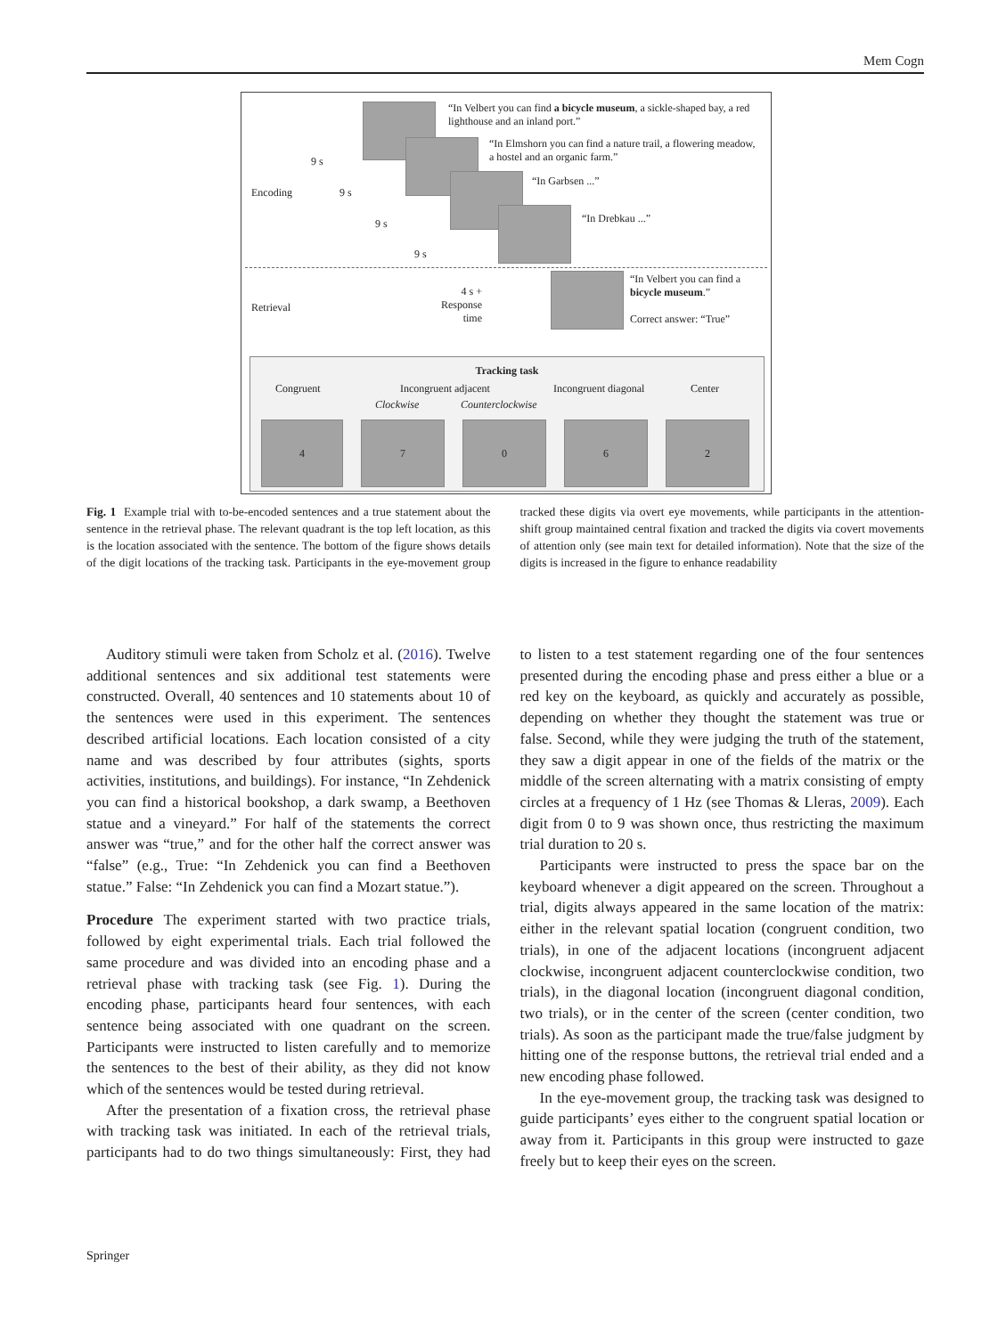Mem Cogn
“In Velbert you can find a bicycle museum, a sickle-shaped bay, a red lighthouse and an inland port.”
“In Elmshorn you can find a nature trail, a flowering meadow, a hostel and an organic farm.”
“In Garbsen ...”
“In Drebkau ...”
9 s
9 s
9 s
9 s
Encoding
Retrieval
4 s +
Response
time
“In Velbert you can find a bicycle museum.”
Correct answer: “True”
Tracking task
Congruent Incongruent adjacent Incongruent diagonal Center
Clockwise Counterclockwise
4 7 0 6 2
Fig. 1 Example trial with to-be-encoded sentences and a true statement about the sentence in the retrieval phase. The relevant quadrant is the top left location, as this is the location associated with the sentence. The bottom of the figure shows details of the digit locations of the tracking task. Participants in the eye-movement group tracked these digits via overt eye movements, while participants in the attention-shift group maintained central fixation and tracked the digits via covert movements of attention only (see main text for detailed information). Note that the size of the digits is increased in the figure to enhance readability
Auditory stimuli were taken from Scholz et al. (2016). Twelve additional sentences and six additional test statements were constructed. Overall, 40 sentences and 10 statements about 10 of the sentences were used in this experiment. The sentences described artificial locations. Each location consisted of a city name and was described by four attributes (sights, sports activities, institutions, and buildings). For instance, “In Zehdenick you can find a historical bookshop, a dark swamp, a Beethoven statue and a vineyard.” For half of the statements the correct answer was “true,” and for the other half the correct answer was “false” (e.g., True: “In Zehdenick you can find a Beethoven statue.” False: “In Zehdenick you can find a Mozart statue.”).
Procedure The experiment started with two practice trials, followed by eight experimental trials. Each trial followed the same procedure and was divided into an encoding phase and a retrieval phase with tracking task (see Fig. 1). During the encoding phase, participants heard four sentences, with each sentence being associated with one quadrant on the screen. Participants were instructed to listen carefully and to memorize the sentences to the best of their ability, as they did not know which of the sentences would be tested during retrieval.
After the presentation of a fixation cross, the retrieval phase with tracking task was initiated. In each of the retrieval trials, participants had to do two things simultaneously: First, they had to listen to a test statement regarding one of the four sentences presented during the encoding phase and press either a blue or a red key on the keyboard, as quickly and accurately as possible, depending on whether they thought the statement was true or false. Second, while they were judging the truth of the statement, they saw a digit appear in one of the fields of the matrix or the middle of the screen alternating with a matrix consisting of empty circles at a frequency of 1 Hz (see Thomas & Lleras, 2009). Each digit from 0 to 9 was shown once, thus restricting the maximum trial duration to 20 s.
Participants were instructed to press the space bar on the keyboard whenever a digit appeared on the screen. Throughout a trial, digits always appeared in the same location of the matrix: either in the relevant spatial location (congruent condition, two trials), in one of the adjacent locations (incongruent adjacent clockwise, incongruent adjacent counterclockwise condition, two trials), in the diagonal location (incongruent diagonal condition, two trials), or in the center of the screen (center condition, two trials). As soon as the participant made the true/false judgment by hitting one of the response buttons, the retrieval trial ended and a new encoding phase followed.
In the eye-movement group, the tracking task was designed to guide participants’ eyes either to the congruent spatial location or away from it. Participants in this group were instructed to gaze freely but to keep their eyes on the screen.
Springer